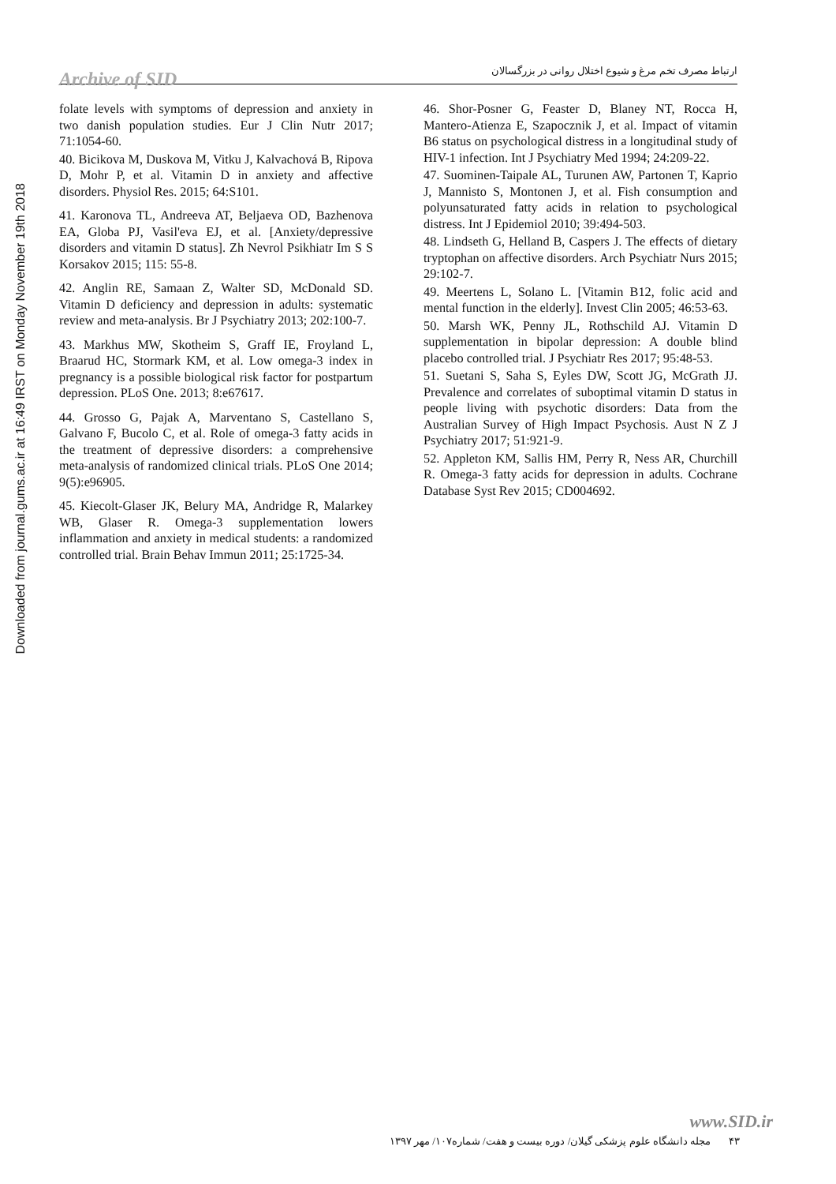Downloaded from journal.gums.ac.ir at 16:49 IRST on Monday November 19th 2018
Archive of SID
ارتباط مصرف تخم مرغ و شیوع اختلال روانی در بزرگسالان
folate levels with symptoms of depression and anxiety in two danish population studies. Eur J Clin Nutr 2017; 71:1054-60.
40. Bicikova M, Duskova M, Vitku J, Kalvachová B, Ripova D, Mohr P, et al. Vitamin D in anxiety and affective disorders. Physiol Res. 2015; 64:S101.
41. Karonova TL, Andreeva AT, Beljaeva OD, Bazhenova EA, Globa PJ, Vasil'eva EJ, et al. [Anxiety/depressive disorders and vitamin D status]. Zh Nevrol Psikhiatr Im S S Korsakov 2015; 115: 55-8.
42. Anglin RE, Samaan Z, Walter SD, McDonald SD. Vitamin D deficiency and depression in adults: systematic review and meta-analysis. Br J Psychiatry 2013; 202:100-7.
43. Markhus MW, Skotheim S, Graff IE, Froyland L, Braarud HC, Stormark KM, et al. Low omega-3 index in pregnancy is a possible biological risk factor for postpartum depression. PLoS One. 2013; 8:e67617.
44. Grosso G, Pajak A, Marventano S, Castellano S, Galvano F, Bucolo C, et al. Role of omega-3 fatty acids in the treatment of depressive disorders: a comprehensive meta-analysis of randomized clinical trials. PLoS One 2014; 9(5):e96905.
45. Kiecolt-Glaser JK, Belury MA, Andridge R, Malarkey WB, Glaser R. Omega-3 supplementation lowers inflammation and anxiety in medical students: a randomized controlled trial. Brain Behav Immun 2011; 25:1725-34.
46. Shor-Posner G, Feaster D, Blaney NT, Rocca H, Mantero-Atienza E, Szapocznik J, et al. Impact of vitamin B6 status on psychological distress in a longitudinal study of HIV-1 infection. Int J Psychiatry Med 1994; 24:209-22.
47. Suominen-Taipale AL, Turunen AW, Partonen T, Kaprio J, Mannisto S, Montonen J, et al. Fish consumption and polyunsaturated fatty acids in relation to psychological distress. Int J Epidemiol 2010; 39:494-503.
48. Lindseth G, Helland B, Caspers J. The effects of dietary tryptophan on affective disorders. Arch Psychiatr Nurs 2015; 29:102-7.
49. Meertens L, Solano L. [Vitamin B12, folic acid and mental function in the elderly]. Invest Clin 2005; 46:53-63.
50. Marsh WK, Penny JL, Rothschild AJ. Vitamin D supplementation in bipolar depression: A double blind placebo controlled trial. J Psychiatr Res 2017; 95:48-53.
51. Suetani S, Saha S, Eyles DW, Scott JG, McGrath JJ. Prevalence and correlates of suboptimal vitamin D status in people living with psychotic disorders: Data from the Australian Survey of High Impact Psychosis. Aust N Z J Psychiatry 2017; 51:921-9.
52. Appleton KM, Sallis HM, Perry R, Ness AR, Churchill R. Omega-3 fatty acids for depression in adults. Cochrane Database Syst Rev 2015; CD004692.
www.SID.ir
۴۳ مجله دانشگاه علوم پزشکی گیلان/ دوره بیست و هفت/ شماره۱۰۷/ مهر ۱۳۹۷